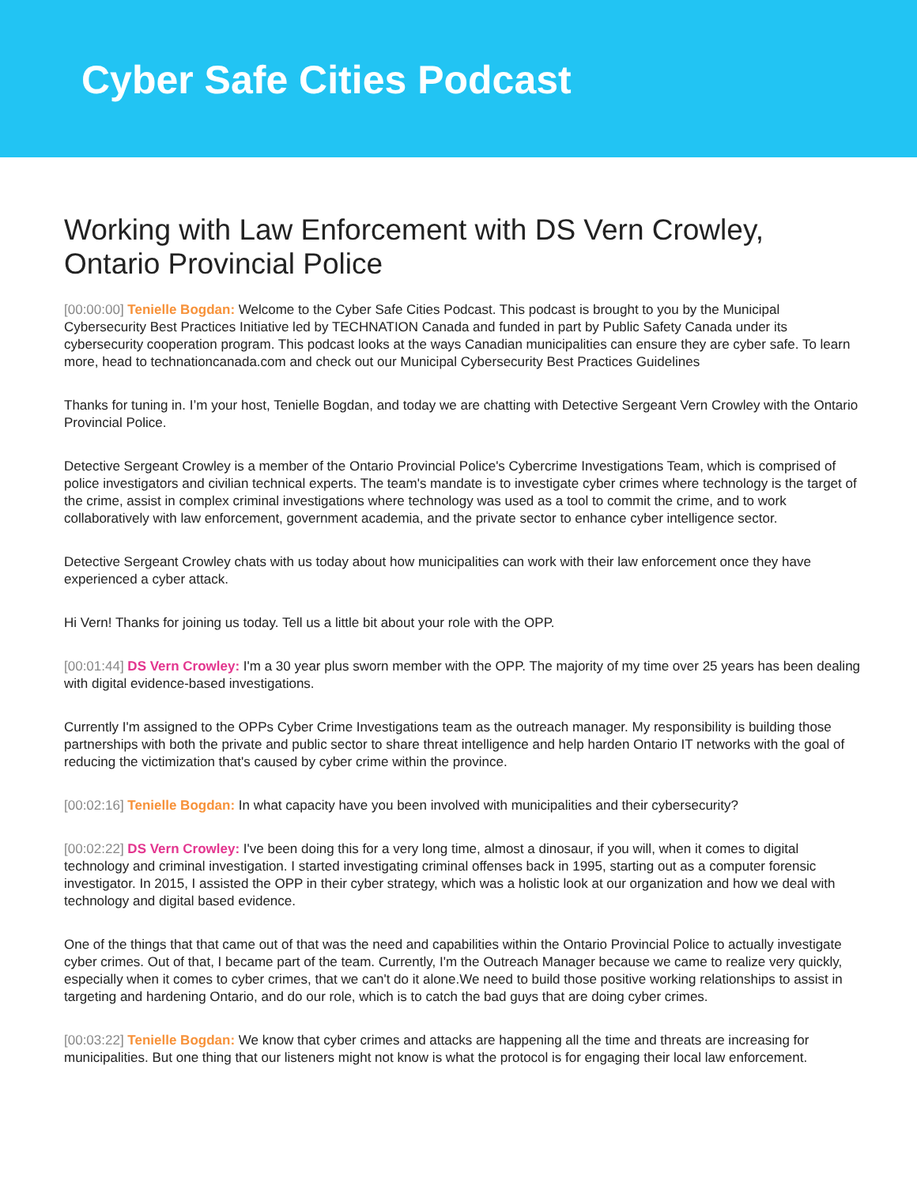Cyber Safe Cities Podcast
Working with Law Enforcement with DS Vern Crowley, Ontario Provincial Police
[00:00:00] Tenielle Bogdan: Welcome to the Cyber Safe Cities Podcast. This podcast is brought to you by the Municipal Cybersecurity Best Practices Initiative led by TECHNATION Canada and funded in part by Public Safety Canada under its cybersecurity cooperation program. This podcast looks at the ways Canadian municipalities can ensure they are cyber safe. To learn more, head to technationcanada.com and check out our Municipal Cybersecurity Best Practices Guidelines
Thanks for tuning in. I’m your host, Tenielle Bogdan, and today we are chatting with Detective Sergeant Vern Crowley with the Ontario Provincial Police.
Detective Sergeant Crowley is a member of the Ontario Provincial Police's Cybercrime Investigations Team, which is comprised of police investigators and civilian technical experts. The team's mandate is to investigate cyber crimes where technology is the target of the crime, assist in complex criminal investigations where technology was used as a tool to commit the crime, and to work collaboratively with law enforcement, government academia, and the private sector to enhance cyber intelligence sector.
Detective Sergeant Crowley chats with us today about how municipalities can work with their law enforcement once they have experienced a cyber attack.
Hi Vern! Thanks for joining us today. Tell us a little bit about your role with the OPP.
[00:01:44] DS Vern Crowley: I'm a 30 year plus sworn member with the OPP. The majority of my time over 25 years has been dealing with digital evidence-based investigations.
Currently I'm assigned to the OPPs Cyber Crime Investigations team as the outreach manager. My responsibility is building those partnerships with both the private and public sector to share threat intelligence and help harden Ontario IT networks with the goal of reducing the victimization that's caused by cyber crime within the province.
[00:02:16] Tenielle Bogdan: In what capacity have you been involved with municipalities and their cybersecurity?
[00:02:22] DS Vern Crowley: I've been doing this for a very long time, almost a dinosaur, if you will, when it comes to digital technology and criminal investigation. I started investigating criminal offenses back in 1995, starting out as a computer forensic investigator. In 2015, I assisted the OPP in their cyber strategy, which was a holistic look at our organization and how we deal with technology and digital based evidence.
One of the things that that came out of that was the need and capabilities within the Ontario Provincial Police to actually investigate cyber crimes. Out of that, I became part of the team. Currently, I'm the Outreach Manager because we came to realize very quickly, especially when it comes to cyber crimes, that we can't do it alone.We need to build those positive working relationships to assist in targeting and hardening Ontario, and do our role, which is to catch the bad guys that are doing cyber crimes.
[00:03:22] Tenielle Bogdan: We know that cyber crimes and attacks are happening all the time and threats are increasing for municipalities. But one thing that our listeners might not know is what the protocol is for engaging their local law enforcement.